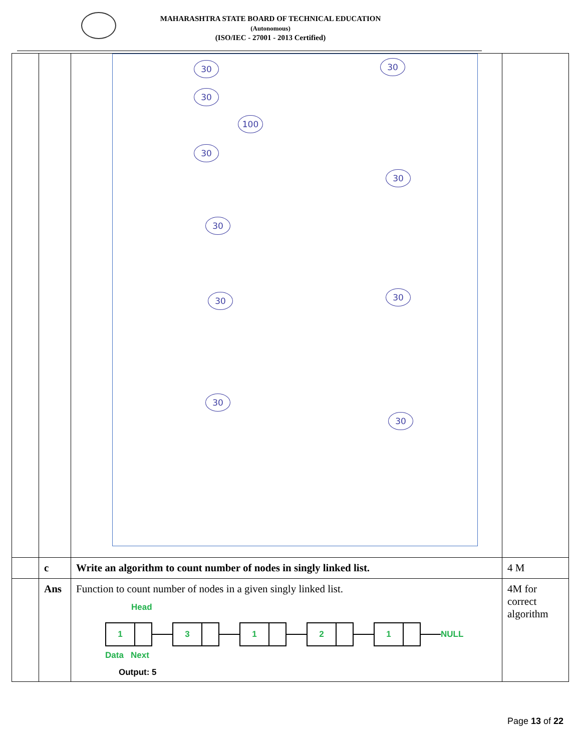MAHARASHTRA STATE BOARD OF TECHNICAL EDUCATION
(Autonomous)
(ISO/IEC - 27001 - 2013 Certified)
| | | 30 30 30 100 30 30 30 30 30 30 30 | |
| | c | Write an algorithm to count number of nodes in singly linked list. | 4 M |
| | Ans | Function to count number of nodes in a given singly linked list. Head 1 3 1 2 1 NULL Data Next Output: 5 | 4M for correct algorithm |
Page 13 of 22